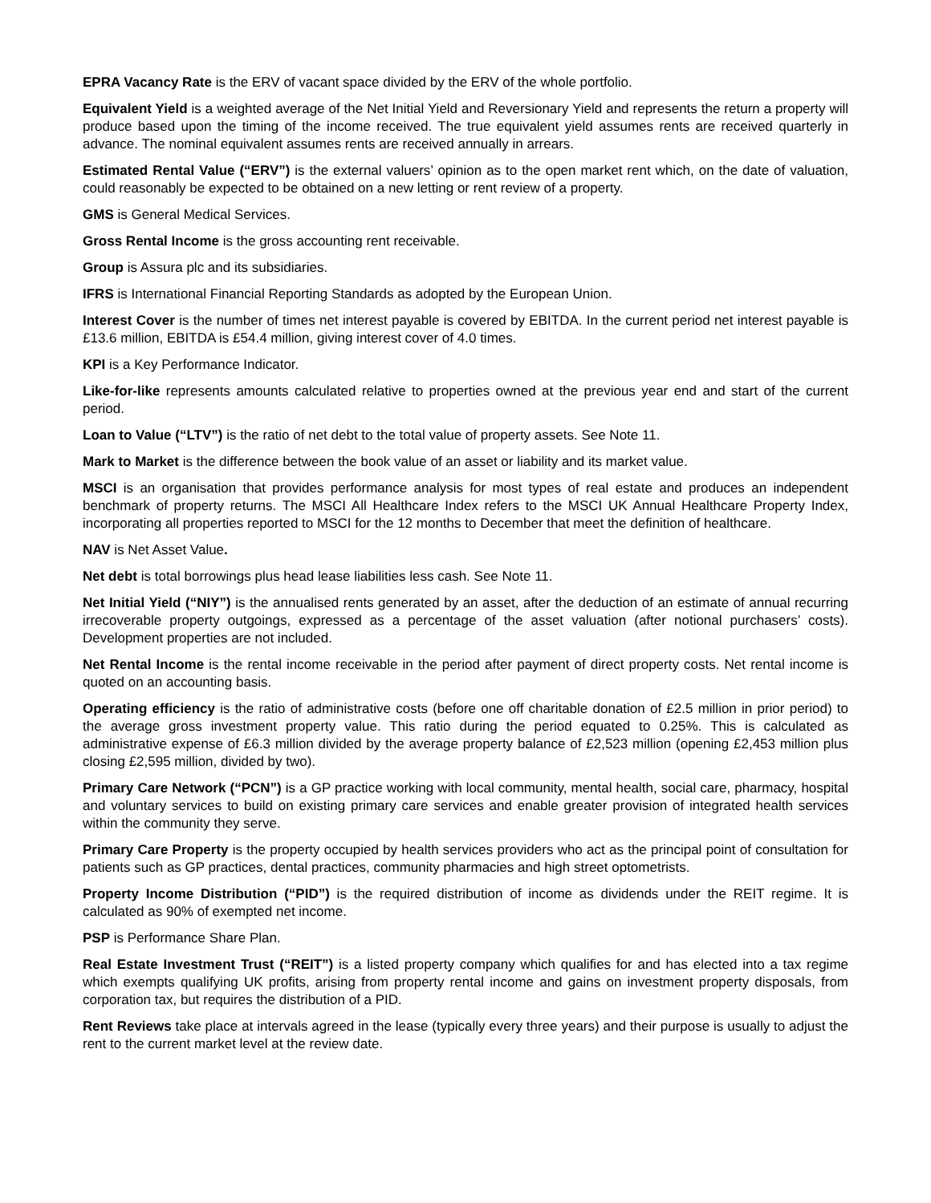EPRA Vacancy Rate is the ERV of vacant space divided by the ERV of the whole portfolio.
Equivalent Yield is a weighted average of the Net Initial Yield and Reversionary Yield and represents the return a property will produce based upon the timing of the income received. The true equivalent yield assumes rents are received quarterly in advance. The nominal equivalent assumes rents are received annually in arrears.
Estimated Rental Value (“ERV”) is the external valuers’ opinion as to the open market rent which, on the date of valuation, could reasonably be expected to be obtained on a new letting or rent review of a property.
GMS is General Medical Services.
Gross Rental Income is the gross accounting rent receivable.
Group is Assura plc and its subsidiaries.
IFRS is International Financial Reporting Standards as adopted by the European Union.
Interest Cover is the number of times net interest payable is covered by EBITDA. In the current period net interest payable is £13.6 million, EBITDA is £54.4 million, giving interest cover of 4.0 times.
KPI is a Key Performance Indicator.
Like-for-like represents amounts calculated relative to properties owned at the previous year end and start of the current period.
Loan to Value (“LTV”) is the ratio of net debt to the total value of property assets. See Note 11.
Mark to Market is the difference between the book value of an asset or liability and its market value.
MSCI is an organisation that provides performance analysis for most types of real estate and produces an independent benchmark of property returns. The MSCI All Healthcare Index refers to the MSCI UK Annual Healthcare Property Index, incorporating all properties reported to MSCI for the 12 months to December that meet the definition of healthcare.
NAV is Net Asset Value.
Net debt is total borrowings plus head lease liabilities less cash. See Note 11.
Net Initial Yield (“NIY”) is the annualised rents generated by an asset, after the deduction of an estimate of annual recurring irrecoverable property outgoings, expressed as a percentage of the asset valuation (after notional purchasers’ costs). Development properties are not included.
Net Rental Income is the rental income receivable in the period after payment of direct property costs. Net rental income is quoted on an accounting basis.
Operating efficiency is the ratio of administrative costs (before one off charitable donation of £2.5 million in prior period) to the average gross investment property value. This ratio during the period equated to 0.25%. This is calculated as administrative expense of £6.3 million divided by the average property balance of £2,523 million (opening £2,453 million plus closing £2,595 million, divided by two).
Primary Care Network (“PCN”) is a GP practice working with local community, mental health, social care, pharmacy, hospital and voluntary services to build on existing primary care services and enable greater provision of integrated health services within the community they serve.
Primary Care Property is the property occupied by health services providers who act as the principal point of consultation for patients such as GP practices, dental practices, community pharmacies and high street optometrists.
Property Income Distribution (“PID”) is the required distribution of income as dividends under the REIT regime. It is calculated as 90% of exempted net income.
PSP is Performance Share Plan.
Real Estate Investment Trust (“REIT”) is a listed property company which qualifies for and has elected into a tax regime which exempts qualifying UK profits, arising from property rental income and gains on investment property disposals, from corporation tax, but requires the distribution of a PID.
Rent Reviews take place at intervals agreed in the lease (typically every three years) and their purpose is usually to adjust the rent to the current market level at the review date.